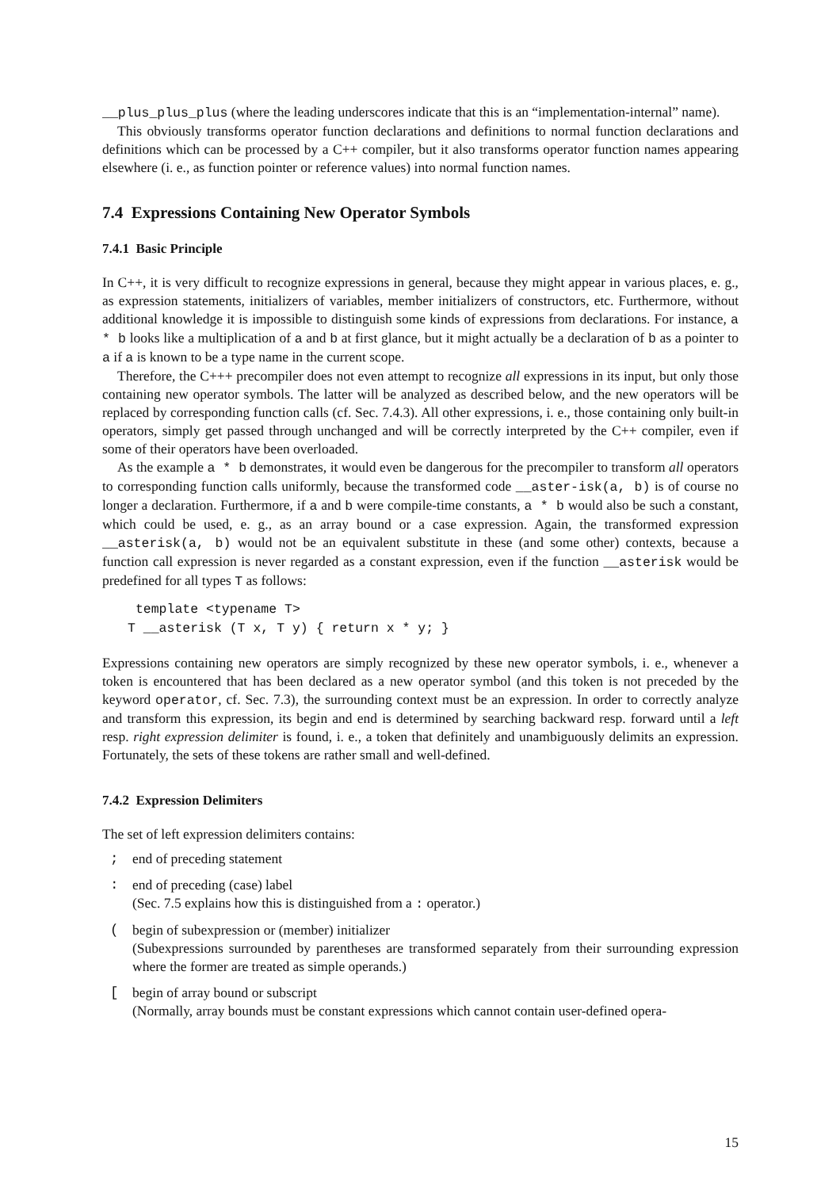__plus_plus_plus (where the leading underscores indicate that this is an “implementation-internal” name).
This obviously transforms operator function declarations and definitions to normal function declarations and definitions which can be processed by a C++ compiler, but it also transforms operator function names appearing elsewhere (i. e., as function pointer or reference values) into normal function names.
7.4 Expressions Containing New Operator Symbols
7.4.1 Basic Principle
In C++, it is very difficult to recognize expressions in general, because they might appear in various places, e. g., as expression statements, initializers of variables, member initializers of constructors, etc. Furthermore, without additional knowledge it is impossible to distinguish some kinds of expressions from declarations. For instance, a * b looks like a multiplication of a and b at first glance, but it might actually be a declaration of b as a pointer to a if a is known to be a type name in the current scope.
Therefore, the C+++ precompiler does not even attempt to recognize all expressions in its input, but only those containing new operator symbols. The latter will be analyzed as described below, and the new operators will be replaced by corresponding function calls (cf. Sec. 7.4.3). All other expressions, i. e., those containing only built-in operators, simply get passed through unchanged and will be correctly interpreted by the C++ compiler, even if some of their operators have been overloaded.
As the example a * b demonstrates, it would even be dangerous for the precompiler to transform all operators to corresponding function calls uniformly, because the transformed code __aster-isk(a, b) is of course no longer a declaration. Furthermore, if a and b were compile-time constants, a * b would also be such a constant, which could be used, e. g., as an array bound or a case expression. Again, the transformed expression __asterisk(a, b) would not be an equivalent substitute in these (and some other) contexts, because a function call expression is never regarded as a constant expression, even if the function __asterisk would be predefined for all types T as follows:
 template <typename T>
T __asterisk (T x, T y) { return x * y; }
Expressions containing new operators are simply recognized by these new operator symbols, i. e., whenever a token is encountered that has been declared as a new operator symbol (and this token is not preceded by the keyword operator, cf. Sec. 7.3), the surrounding context must be an expression. In order to correctly analyze and transform this expression, its begin and end is determined by searching backward resp. forward until a left resp. right expression delimiter is found, i. e., a token that definitely and unambiguously delimits an expression. Fortunately, the sets of these tokens are rather small and well-defined.
7.4.2 Expression Delimiters
The set of left expression delimiters contains:
; end of preceding statement
: end of preceding (case) label
(Sec. 7.5 explains how this is distinguished from a : operator.)
(begin of subexpression or (member) initializer
(Subexpressions surrounded by parentheses are transformed separately from their surrounding expression where the former are treated as simple operands.)
[begin of array bound or subscript
(Normally, array bounds must be constant expressions which cannot contain user-defined opera-
15